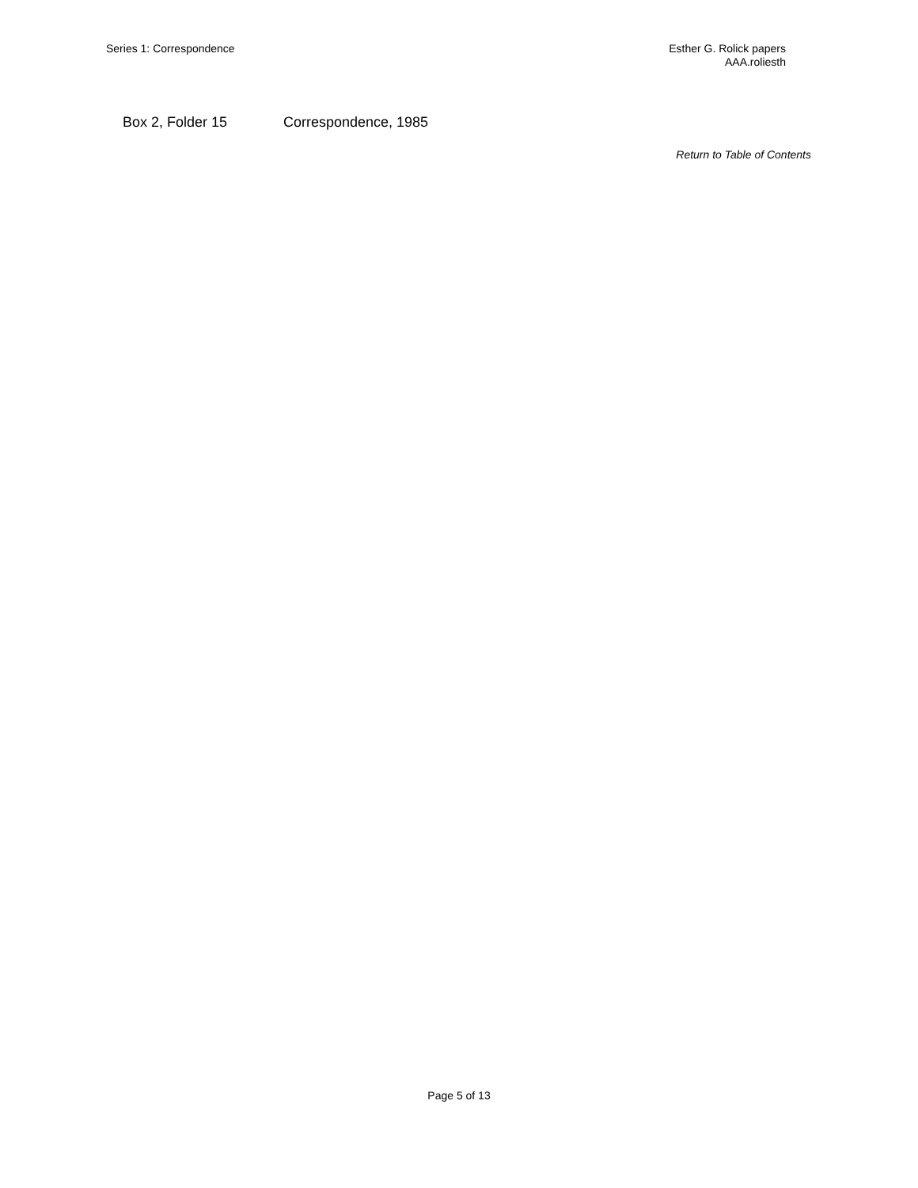Series 1: Correspondence Esther G. Rolick papers
AAA.roliesth
Box 2, Folder 15 Correspondence, 1985
Return to Table of Contents
Page 5 of 13